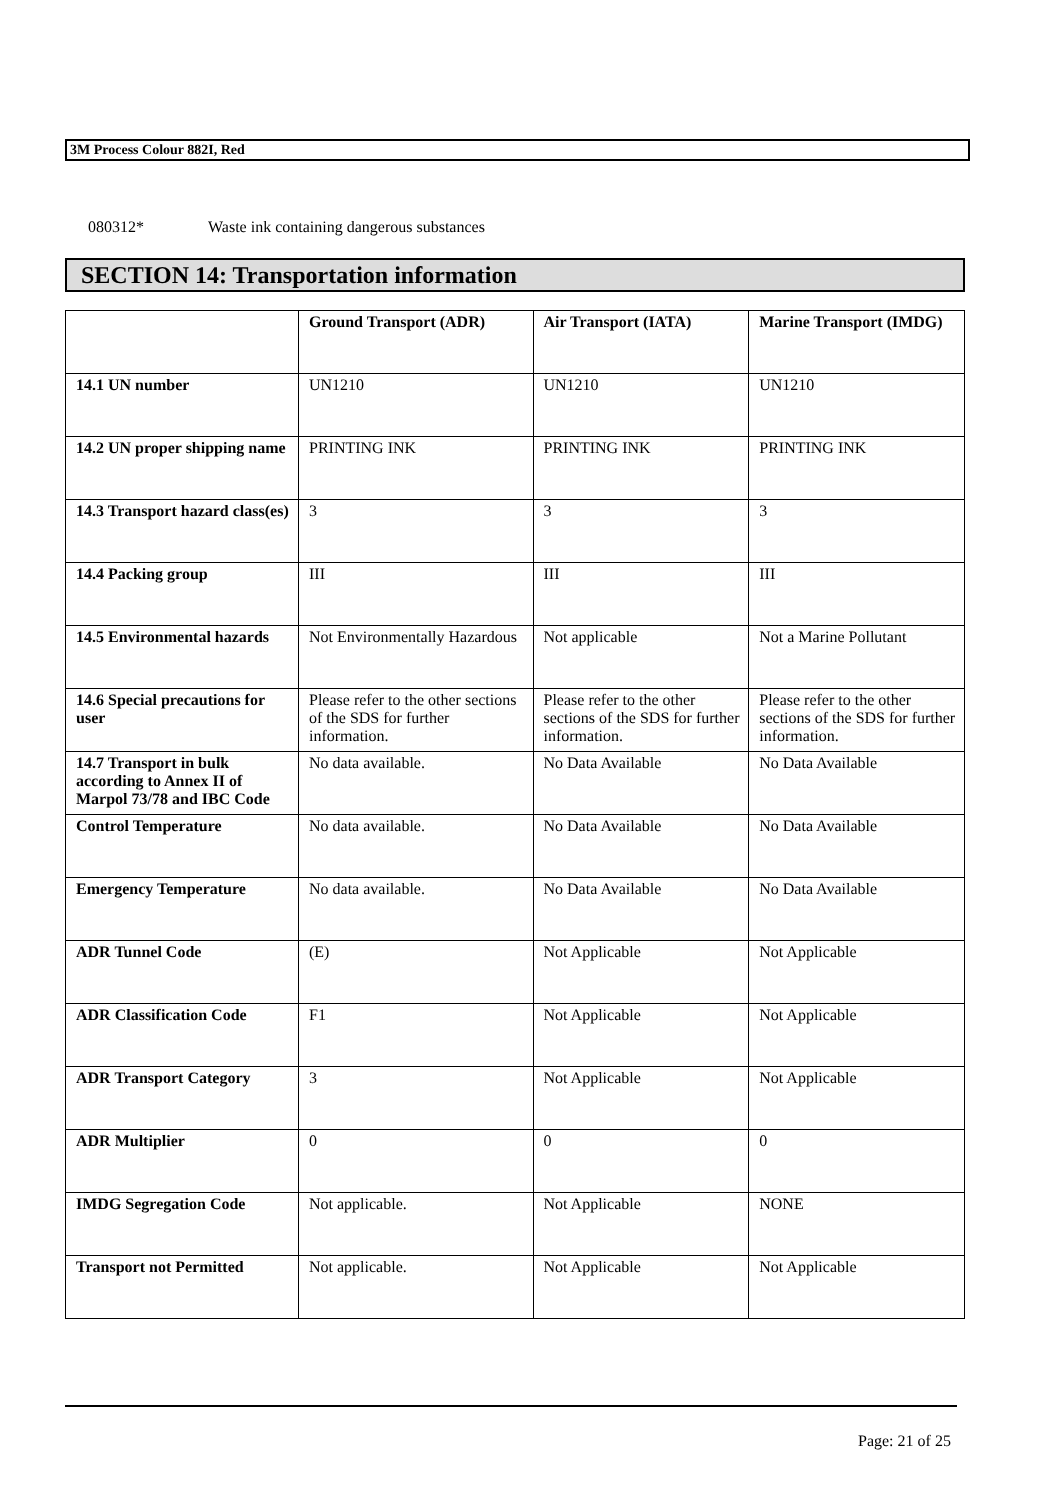3M Process Colour 882I, Red
080312* Waste ink containing dangerous substances
SECTION 14: Transportation information
| | Ground Transport (ADR) | Air Transport (IATA) | Marine Transport (IMDG) |
| --- | --- | --- | --- |
| 14.1 UN number | UN1210 | UN1210 | UN1210 |
| 14.2 UN proper shipping name | PRINTING INK | PRINTING INK | PRINTING INK |
| 14.3 Transport hazard class(es) | 3 | 3 | 3 |
| 14.4 Packing group | III | III | III |
| 14.5 Environmental hazards | Not Environmentally Hazardous | Not applicable | Not a Marine Pollutant |
| 14.6 Special precautions for user | Please refer to the other sections of the SDS for further information. | Please refer to the other sections of the SDS for further information. | Please refer to the other sections of the SDS for further information. |
| 14.7 Transport in bulk according to Annex II of Marpol 73/78 and IBC Code | No data available. | No Data Available | No Data Available |
| Control Temperature | No data available. | No Data Available | No Data Available |
| Emergency Temperature | No data available. | No Data Available | No Data Available |
| ADR Tunnel Code | (E) | Not Applicable | Not Applicable |
| ADR Classification Code | F1 | Not Applicable | Not Applicable |
| ADR Transport Category | 3 | Not Applicable | Not Applicable |
| ADR Multiplier | 0 | 0 | 0 |
| IMDG Segregation Code | Not applicable. | Not Applicable | NONE |
| Transport not Permitted | Not applicable. | Not Applicable | Not Applicable |
Page: 21 of 25